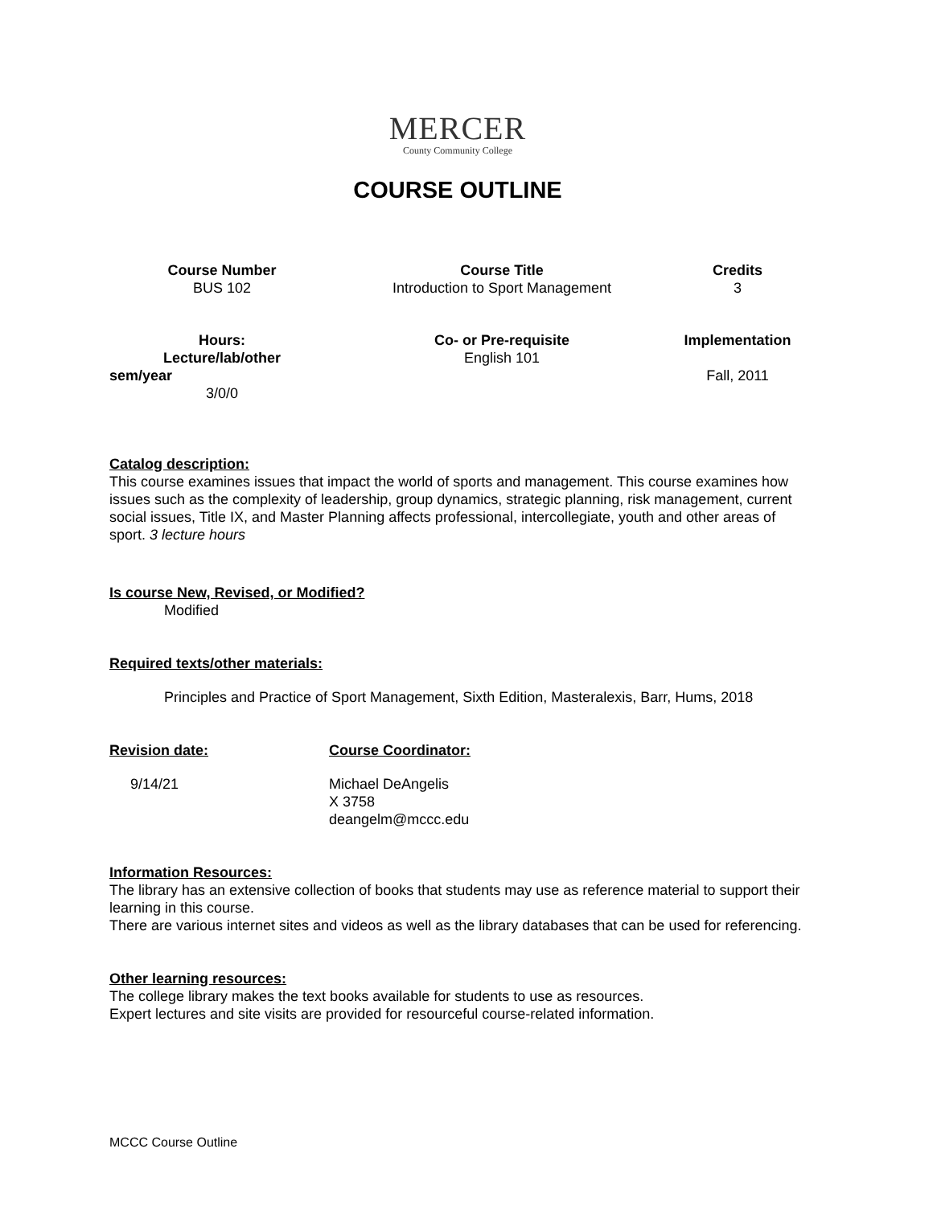MERCER
County Community College
COURSE OUTLINE
| Course Number BUS 102 | Course Title Introduction to Sport Management | Credits 3 |
| Hours: Lecture/lab/other sem/year 3/0/0 | Co- or Pre-requisite English 101 | Implementation Fall, 2011 |
Catalog description:
This course examines issues that impact the world of sports and management. This course examines how issues such as the complexity of leadership, group dynamics, strategic planning, risk management, current social issues, Title IX, and Master Planning affects professional, intercollegiate, youth and other areas of sport. 3 lecture hours
Is course New, Revised, or Modified?
Modified
Required texts/other materials:
Principles and Practice of Sport Management, Sixth Edition, Masteralexis, Barr, Hums, 2018
Revision date:
9/14/21
Course Coordinator:
Michael DeAngelis
X 3758
deangelm@mccc.edu
Information Resources:
The library has an extensive collection of books that students may use as reference material to support their learning in this course.
There are various internet sites and videos as well as the library databases that can be used for referencing.
Other learning resources:
The college library makes the text books available for students to use as resources.
Expert lectures and site visits are provided for resourceful course-related information.
MCCC Course Outline